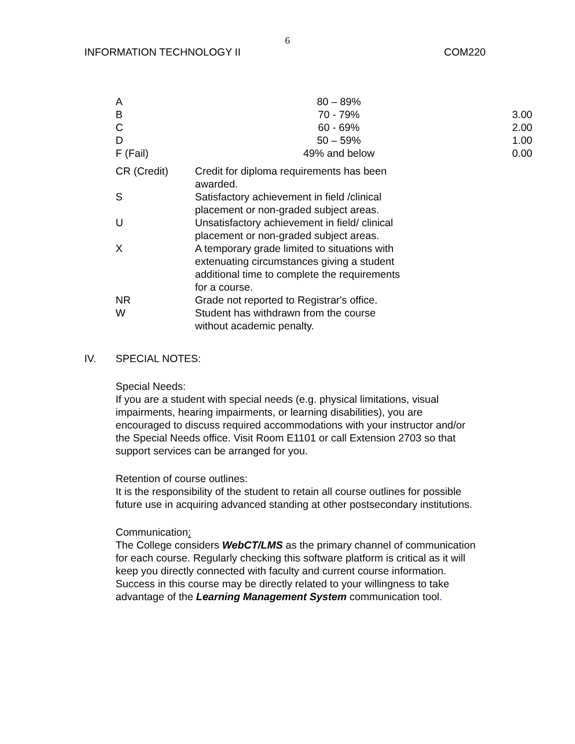6
INFORMATION TECHNOLOGY II COM220
| A | 80 – 89% | |
| B | 70 - 79% | 3.00 |
| C | 60 - 69% | 2.00 |
| D | 50 – 59% | 1.00 |
| F (Fail) | 49% and below | 0.00 |
| CR (Credit) | Credit for diploma requirements has been awarded. |
| S | Satisfactory achievement in field /clinical placement or non-graded subject areas. |
| U | Unsatisfactory achievement in field/ clinical placement or non-graded subject areas. |
| X | A temporary grade limited to situations with extenuating circumstances giving a student additional time to complete the requirements for a course. |
| NR | Grade not reported to Registrar's office. |
| W | Student has withdrawn from the course without academic penalty. |
IV. SPECIAL NOTES:
Special Needs:
If you are a student with special needs (e.g. physical limitations, visual impairments, hearing impairments, or learning disabilities), you are encouraged to discuss required accommodations with your instructor and/or the Special Needs office. Visit Room E1101 or call Extension 2703 so that support services can be arranged for you.
Retention of course outlines:
It is the responsibility of the student to retain all course outlines for possible future use in acquiring advanced standing at other postsecondary institutions.
Communication:
The College considers WebCT/LMS as the primary channel of communication for each course. Regularly checking this software platform is critical as it will keep you directly connected with faculty and current course information. Success in this course may be directly related to your willingness to take advantage of the Learning Management System communication tool.